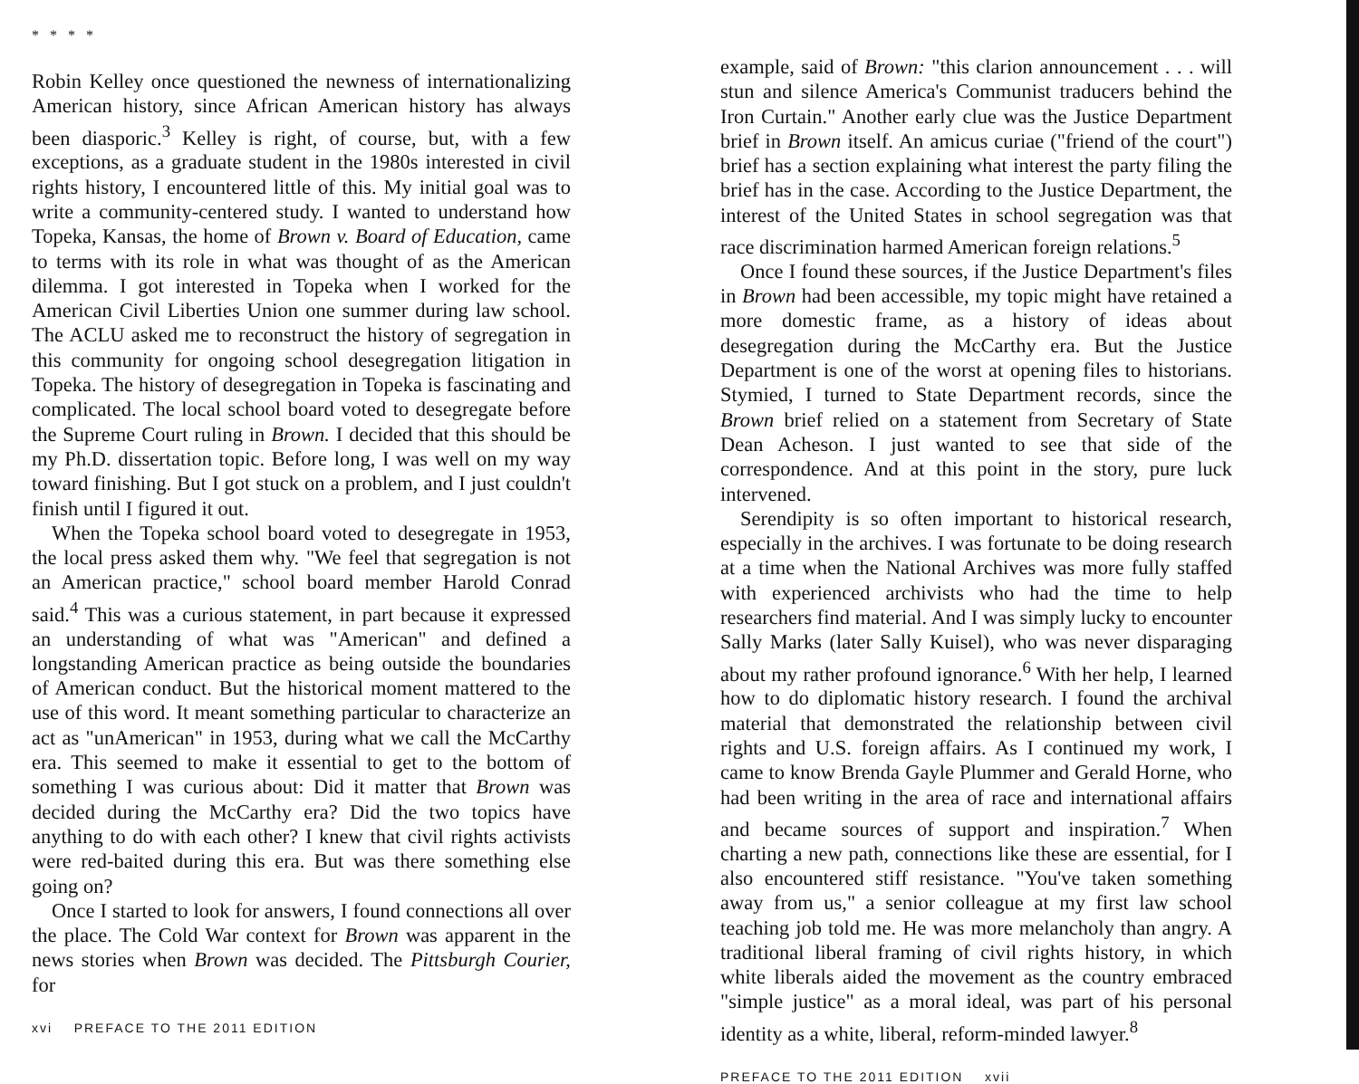* * * *
Robin Kelley once questioned the newness of internationalizing American history, since African American history has always been diasporic.<sup>3</sup> Kelley is right, of course, but, with a few exceptions, as a graduate student in the 1980s interested in civil rights history, I encountered little of this. My initial goal was to write a community-centered study. I wanted to understand how Topeka, Kansas, the home of Brown v. Board of Education, came to terms with its role in what was thought of as the American dilemma. I got interested in Topeka when I worked for the American Civil Liberties Union one summer during law school. The ACLU asked me to reconstruct the history of segregation in this community for ongoing school desegregation litigation in Topeka. The history of desegregation in Topeka is fascinating and complicated. The local school board voted to desegregate before the Supreme Court ruling in Brown. I decided that this should be my Ph.D. dissertation topic. Before long, I was well on my way toward finishing. But I got stuck on a problem, and I just couldn't finish until I figured it out.
When the Topeka school board voted to desegregate in 1953, the local press asked them why. "We feel that segregation is not an American practice," school board member Harold Conrad said.<sup>4</sup> This was a curious statement, in part because it expressed an understanding of what was "American" and defined a longstanding American practice as being outside the boundaries of American conduct. But the historical moment mattered to the use of this word. It meant something particular to characterize an act as "unAmerican" in 1953, during what we call the McCarthy era. This seemed to make it essential to get to the bottom of something I was curious about: Did it matter that Brown was decided during the McCarthy era? Did the two topics have anything to do with each other? I knew that civil rights activists were red-baited during this era. But was there something else going on?
Once I started to look for answers, I found connections all over the place. The Cold War context for Brown was apparent in the news stories when Brown was decided. The Pittsburgh Courier, for
xvi PREFACE TO THE 2011 EDITION
example, said of Brown: "this clarion announcement . . . will stun and silence America's Communist traducers behind the Iron Curtain." Another early clue was the Justice Department brief in Brown itself. An amicus curiae ("friend of the court") brief has a section explaining what interest the party filing the brief has in the case. According to the Justice Department, the interest of the United States in school segregation was that race discrimination harmed American foreign relations.<sup>5</sup>
Once I found these sources, if the Justice Department's files in Brown had been accessible, my topic might have retained a more domestic frame, as a history of ideas about desegregation during the McCarthy era. But the Justice Department is one of the worst at opening files to historians. Stymied, I turned to State Department records, since the Brown brief relied on a statement from Secretary of State Dean Acheson. I just wanted to see that side of the correspondence. And at this point in the story, pure luck intervened.
Serendipity is so often important to historical research, especially in the archives. I was fortunate to be doing research at a time when the National Archives was more fully staffed with experienced archivists who had the time to help researchers find material. And I was simply lucky to encounter Sally Marks (later Sally Kuisel), who was never disparaging about my rather profound ignorance.<sup>6</sup> With her help, I learned how to do diplomatic history research. I found the archival material that demonstrated the relationship between civil rights and U.S. foreign affairs. As I continued my work, I came to know Brenda Gayle Plummer and Gerald Horne, who had been writing in the area of race and international affairs and became sources of support and inspiration.<sup>7</sup> When charting a new path, connections like these are essential, for I also encountered stiff resistance. "You've taken something away from us," a senior colleague at my first law school teaching job told me. He was more melancholy than angry. A traditional liberal framing of civil rights history, in which white liberals aided the movement as the country embraced "simple justice" as a moral ideal, was part of his personal identity as a white, liberal, reform-minded lawyer.<sup>8</sup>
PREFACE TO THE 2011 EDITION xvii